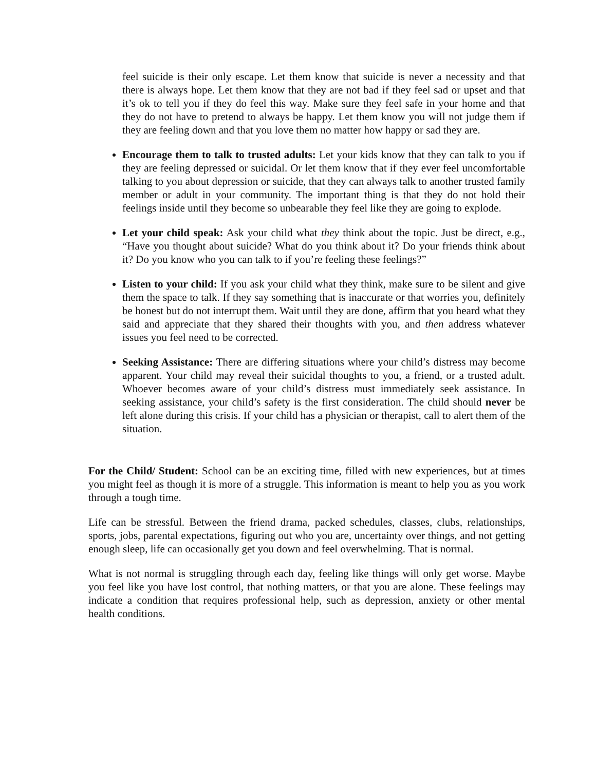feel suicide is their only escape. Let them know that suicide is never a necessity and that there is always hope. Let them know that they are not bad if they feel sad or upset and that it’s ok to tell you if they do feel this way. Make sure they feel safe in your home and that they do not have to pretend to always be happy. Let them know you will not judge them if they are feeling down and that you love them no matter how happy or sad they are.
Encourage them to talk to trusted adults: Let your kids know that they can talk to you if they are feeling depressed or suicidal. Or let them know that if they ever feel uncomfortable talking to you about depression or suicide, that they can always talk to another trusted family member or adult in your community. The important thing is that they do not hold their feelings inside until they become so unbearable they feel like they are going to explode.
Let your child speak: Ask your child what they think about the topic. Just be direct, e.g., “Have you thought about suicide? What do you think about it? Do your friends think about it? Do you know who you can talk to if you’re feeling these feelings?”
Listen to your child: If you ask your child what they think, make sure to be silent and give them the space to talk. If they say something that is inaccurate or that worries you, definitely be honest but do not interrupt them. Wait until they are done, affirm that you heard what they said and appreciate that they shared their thoughts with you, and then address whatever issues you feel need to be corrected.
Seeking Assistance: There are differing situations where your child’s distress may become apparent. Your child may reveal their suicidal thoughts to you, a friend, or a trusted adult. Whoever becomes aware of your child’s distress must immediately seek assistance. In seeking assistance, your child’s safety is the first consideration. The child should never be left alone during this crisis. If your child has a physician or therapist, call to alert them of the situation.
For the Child/ Student: School can be an exciting time, filled with new experiences, but at times you might feel as though it is more of a struggle. This information is meant to help you as you work through a tough time.
Life can be stressful. Between the friend drama, packed schedules, classes, clubs, relationships, sports, jobs, parental expectations, figuring out who you are, uncertainty over things, and not getting enough sleep, life can occasionally get you down and feel overwhelming. That is normal.
What is not normal is struggling through each day, feeling like things will only get worse. Maybe you feel like you have lost control, that nothing matters, or that you are alone. These feelings may indicate a condition that requires professional help, such as depression, anxiety or other mental health conditions.